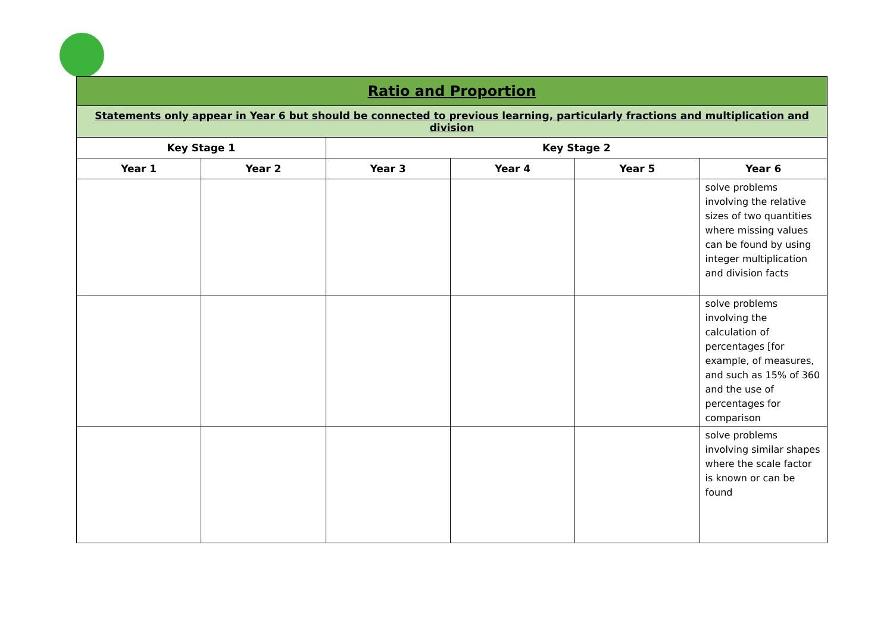| Ratio and Proportion | | | | | |
| --- | --- | --- | --- | --- | --- |
| Statements only appear in Year 6 but should be connected to previous learning, particularly fractions and multiplication and division | | | | | |
| Key Stage 1 | | Key Stage 2 | | | |
| Year 1 | Year 2 | Year 3 | Year 4 | Year 5 | Year 6 |
| | | | | | solve problems involving the relative sizes of two quantities where missing values can be found by using integer multiplication and division facts |
| | | | | | solve problems involving the calculation of percentages [for example, of measures, and such as 15% of 360 and the use of percentages for comparison |
| | | | | | solve problems involving similar shapes where the scale factor is known or can be found |